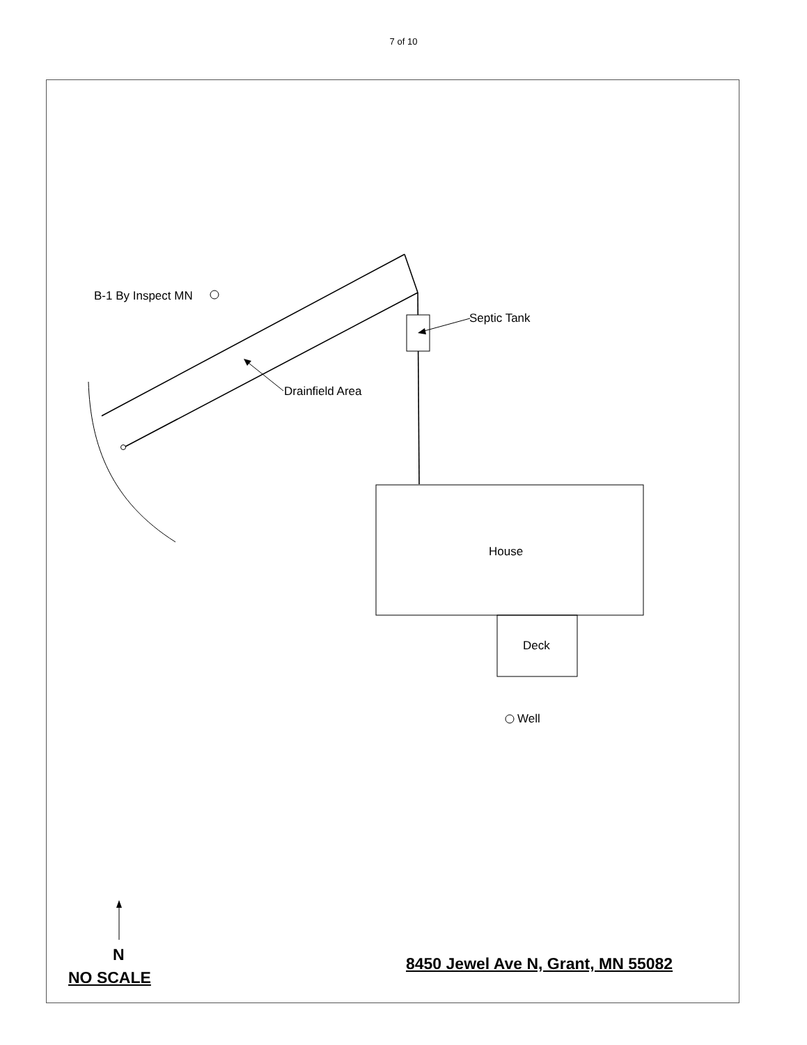7 of 10
B-1 By Inspect MN
Septic Tank
Drainfield Area
House
Deck
Well
N
NO SCALE
8450 Jewel Ave N, Grant, MN 55082